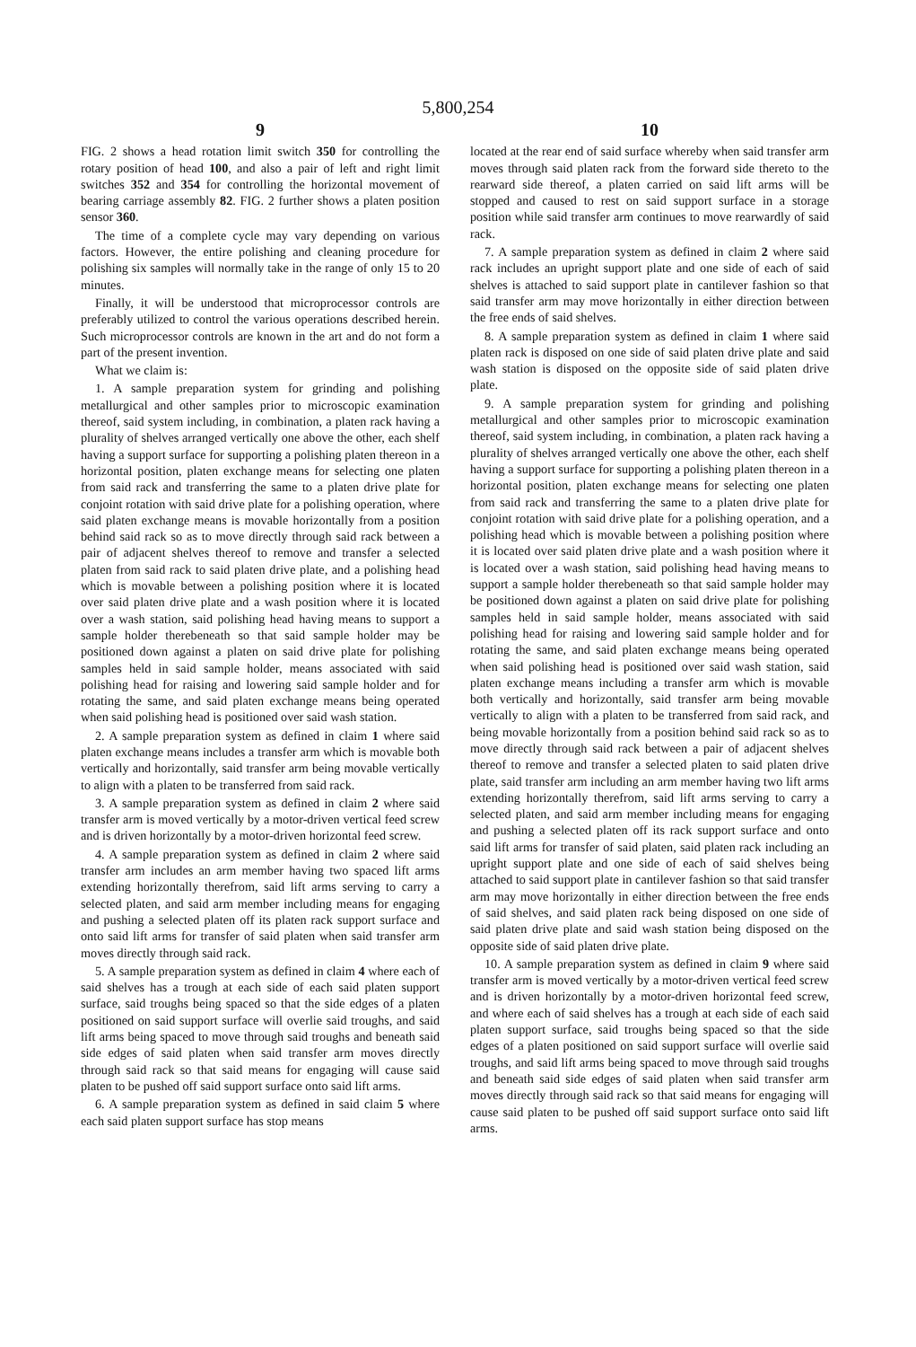5,800,254
9
FIG. 2 shows a head rotation limit switch 350 for controlling the rotary position of head 100, and also a pair of left and right limit switches 352 and 354 for controlling the horizontal movement of bearing carriage assembly 82. FIG. 2 further shows a platen position sensor 360.
The time of a complete cycle may vary depending on various factors. However, the entire polishing and cleaning procedure for polishing six samples will normally take in the range of only 15 to 20 minutes.
Finally, it will be understood that microprocessor controls are preferably utilized to control the various operations described herein. Such microprocessor controls are known in the art and do not form a part of the present invention.
What we claim is:
1. A sample preparation system for grinding and polishing metallurgical and other samples prior to microscopic examination thereof, said system including, in combination, a platen rack having a plurality of shelves arranged vertically one above the other, each shelf having a support surface for supporting a polishing platen thereon in a horizontal position, platen exchange means for selecting one platen from said rack and transferring the same to a platen drive plate for conjoint rotation with said drive plate for a polishing operation, where said platen exchange means is movable horizontally from a position behind said rack so as to move directly through said rack between a pair of adjacent shelves thereof to remove and transfer a selected platen from said rack to said platen drive plate, and a polishing head which is movable between a polishing position where it is located over said platen drive plate and a wash position where it is located over a wash station, said polishing head having means to support a sample holder therebeneath so that said sample holder may be positioned down against a platen on said drive plate for polishing samples held in said sample holder, means associated with said polishing head for raising and lowering said sample holder and for rotating the same, and said platen exchange means being operated when said polishing head is positioned over said wash station.
2. A sample preparation system as defined in claim 1 where said platen exchange means includes a transfer arm which is movable both vertically and horizontally, said transfer arm being movable vertically to align with a platen to be transferred from said rack.
3. A sample preparation system as defined in claim 2 where said transfer arm is moved vertically by a motor-driven vertical feed screw and is driven horizontally by a motor-driven horizontal feed screw.
4. A sample preparation system as defined in claim 2 where said transfer arm includes an arm member having two spaced lift arms extending horizontally therefrom, said lift arms serving to carry a selected platen, and said arm member including means for engaging and pushing a selected platen off its platen rack support surface and onto said lift arms for transfer of said platen when said transfer arm moves directly through said rack.
5. A sample preparation system as defined in claim 4 where each of said shelves has a trough at each side of each said platen support surface, said troughs being spaced so that the side edges of a platen positioned on said support surface will overlie said troughs, and said lift arms being spaced to move through said troughs and beneath said side edges of said platen when said transfer arm moves directly through said rack so that said means for engaging will cause said platen to be pushed off said support surface onto said lift arms.
6. A sample preparation system as defined in said claim 5 where each said platen support surface has stop means
10
located at the rear end of said surface whereby when said transfer arm moves through said platen rack from the forward side thereto to the rearward side thereof, a platen carried on said lift arms will be stopped and caused to rest on said support surface in a storage position while said transfer arm continues to move rearwardly of said rack.
7. A sample preparation system as defined in claim 2 where said rack includes an upright support plate and one side of each of said shelves is attached to said support plate in cantilever fashion so that said transfer arm may move horizontally in either direction between the free ends of said shelves.
8. A sample preparation system as defined in claim 1 where said platen rack is disposed on one side of said platen drive plate and said wash station is disposed on the opposite side of said platen drive plate.
9. A sample preparation system for grinding and polishing metallurgical and other samples prior to microscopic examination thereof, said system including, in combination, a platen rack having a plurality of shelves arranged vertically one above the other, each shelf having a support surface for supporting a polishing platen thereon in a horizontal position, platen exchange means for selecting one platen from said rack and transferring the same to a platen drive plate for conjoint rotation with said drive plate for a polishing operation, and a polishing head which is movable between a polishing position where it is located over said platen drive plate and a wash position where it is located over a wash station, said polishing head having means to support a sample holder therebeneath so that said sample holder may be positioned down against a platen on said drive plate for polishing samples held in said sample holder, means associated with said polishing head for raising and lowering said sample holder and for rotating the same, and said platen exchange means being operated when said polishing head is positioned over said wash station, said platen exchange means including a transfer arm which is movable both vertically and horizontally, said transfer arm being movable vertically to align with a platen to be transferred from said rack, and being movable horizontally from a position behind said rack so as to move directly through said rack between a pair of adjacent shelves thereof to remove and transfer a selected platen to said platen drive plate, said transfer arm including an arm member having two lift arms extending horizontally therefrom, said lift arms serving to carry a selected platen, and said arm member including means for engaging and pushing a selected platen off its rack support surface and onto said lift arms for transfer of said platen, said platen rack including an upright support plate and one side of each of said shelves being attached to said support plate in cantilever fashion so that said transfer arm may move horizontally in either direction between the free ends of said shelves, and said platen rack being disposed on one side of said platen drive plate and said wash station being disposed on the opposite side of said platen drive plate.
10. A sample preparation system as defined in claim 9 where said transfer arm is moved vertically by a motor-driven vertical feed screw and is driven horizontally by a motor-driven horizontal feed screw, and where each of said shelves has a trough at each side of each said platen support surface, said troughs being spaced so that the side edges of a platen positioned on said support surface will overlie said troughs, and said lift arms being spaced to move through said troughs and beneath said side edges of said platen when said transfer arm moves directly through said rack so that said means for engaging will cause said platen to be pushed off said support surface onto said lift arms.